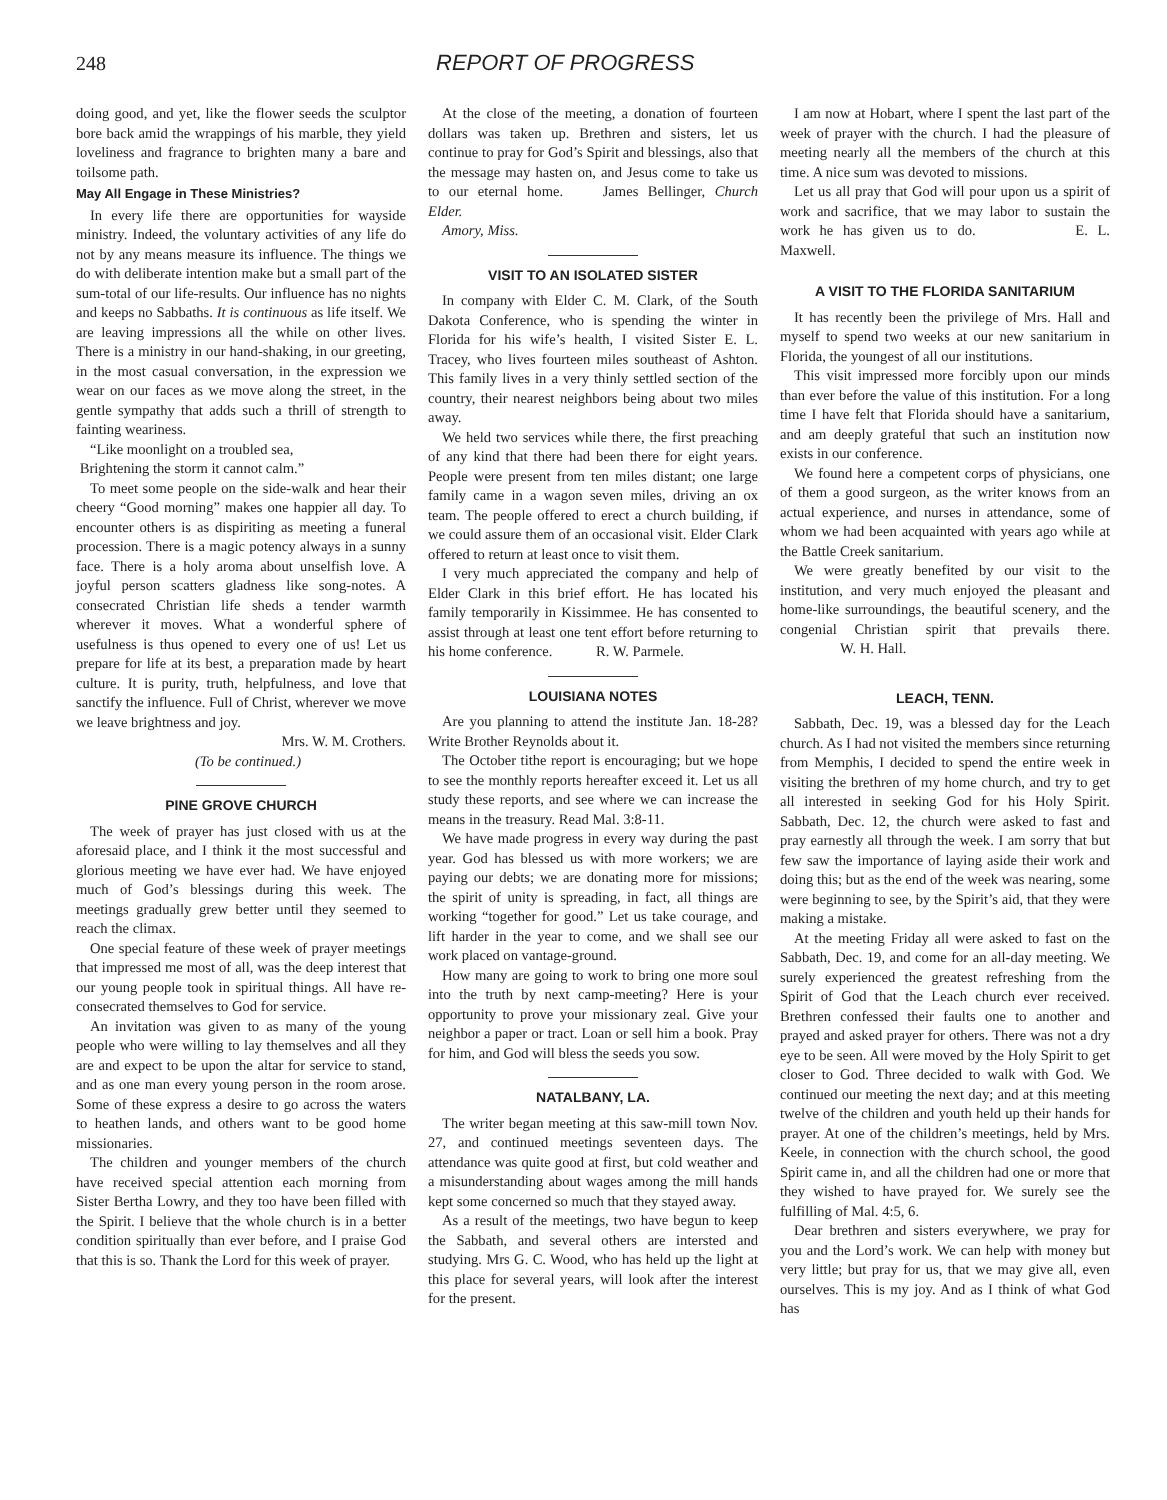248 REPORT OF PROGRESS
doing good, and yet, like the flower seeds the sculptor bore back amid the wrappings of his marble, they yield loveliness and fragrance to brighten many a bare and toilsome path.
May All Engage in These Ministries?
In every life there are opportunities for wayside ministry. Indeed, the voluntary activities of any life do not by any means measure its influence. The things we do with deliberate intention make but a small part of the sum-total of our life-results. Our influence has no nights and keeps no Sabbaths. It is continuous as life itself. We are leaving impressions all the while on other lives. There is a ministry in our hand-shaking, in our greeting, in the most casual conversation, in the expression we wear on our faces as we move along the street, in the gentle sympathy that adds such a thrill of strength to fainting weariness.
“Like moonlight on a troubled sea,
Brightening the storm it cannot calm.”
To meet some people on the side-walk and hear their cheery “Good morning” makes one happier all day. To encounter others is as dispiriting as meeting a funeral procession. There is a magic potency always in a sunny face. There is a holy aroma about unselfish love. A joyful person scatters gladness like song-notes. A consecrated Christian life sheds a tender warmth wherever it moves. What a wonderful sphere of usefulness is thus opened to every one of us! Let us prepare for life at its best, a preparation made by heart culture. It is purity, truth, helpfulness, and love that sanctify the influence. Full of Christ, wherever we move we leave brightness and joy.
Mrs. W. M. Crothers.
(To be continued.)
PINE GROVE CHURCH
The week of prayer has just closed with us at the aforesaid place, and I think it the most successful and glorious meeting we have ever had. We have enjoyed much of God’s blessings during this week. The meetings gradually grew better until they seemed to reach the climax.
One special feature of these week of prayer meetings that impressed me most of all, was the deep interest that our young people took in spiritual things. All have re-consecrated themselves to God for service.
An invitation was given to as many of the young people who were willing to lay themselves and all they are and expect to be upon the altar for service to stand, and as one man every young person in the room arose. Some of these express a desire to go across the waters to heathen lands, and others want to be good home missionaries.
The children and younger members of the church have received special attention each morning from Sister Bertha Lowry, and they too have been filled with the Spirit. I believe that the whole church is in a better condition spiritually than ever before, and I praise God that this is so. Thank the Lord for this week of prayer.
At the close of the meeting, a donation of fourteen dollars was taken up. Brethren and sisters, let us continue to pray for God’s Spirit and blessings, also that the message may hasten on, and Jesus come to take us to our eternal home. James Bellinger, Church Elder.
Amory, Miss.
VISIT TO AN ISOLATED SISTER
In company with Elder C. M. Clark, of the South Dakota Conference, who is spending the winter in Florida for his wife’s health, I visited Sister E. L. Tracey, who lives fourteen miles southeast of Ashton. This family lives in a very thinly settled section of the country, their nearest neighbors being about two miles away.
We held two services while there, the first preaching of any kind that there had been there for eight years. People were present from ten miles distant; one large family came in a wagon seven miles, driving an ox team. The people offered to erect a church building, if we could assure them of an occasional visit. Elder Clark offered to return at least once to visit them.
I very much appreciated the company and help of Elder Clark in this brief effort. He has located his family temporarily in Kissimmee. He has consented to assist through at least one tent effort before returning to his home conference. R. W. Parmele.
LOUISIANA NOTES
Are you planning to attend the institute Jan. 18-28? Write Brother Reynolds about it.
The October tithe report is encouraging; but we hope to see the monthly reports hereafter exceed it. Let us all study these reports, and see where we can increase the means in the treasury. Read Mal. 3:8-11.
We have made progress in every way during the past year. God has blessed us with more workers; we are paying our debts; we are donating more for missions; the spirit of unity is spreading, in fact, all things are working “together for good.” Let us take courage, and lift harder in the year to come, and we shall see our work placed on vantage-ground.
How many are going to work to bring one more soul into the truth by next camp-meeting? Here is your opportunity to prove your missionary zeal. Give your neighbor a paper or tract. Loan or sell him a book. Pray for him, and God will bless the seeds you sow.
NATALBANY, LA.
The writer began meeting at this saw-mill town Nov. 27, and continued meetings seventeen days. The attendance was quite good at first, but cold weather and a misunderstanding about wages among the mill hands kept some concerned so much that they stayed away.
As a result of the meetings, two have begun to keep the Sabbath, and several others are intersted and studying. Mrs G. C. Wood, who has held up the light at this place for several years, will look after the interest for the present.
I am now at Hobart, where I spent the last part of the week of prayer with the church. I had the pleasure of meeting nearly all the members of the church at this time. A nice sum was devoted to missions.
Let us all pray that God will pour upon us a spirit of work and sacrifice, that we may labor to sustain the work he has given us to do. E. L. Maxwell.
A VISIT TO THE FLORIDA SANITARIUM
It has recently been the privilege of Mrs. Hall and myself to spend two weeks at our new sanitarium in Florida, the youngest of all our institutions.
This visit impressed more forcibly upon our minds than ever before the value of this institution. For a long time I have felt that Florida should have a sanitarium, and am deeply grateful that such an institution now exists in our conference.
We found here a competent corps of physicians, one of them a good surgeon, as the writer knows from an actual experience, and nurses in attendance, some of whom we had been acquainted with years ago while at the Battle Creek sanitarium.
We were greatly benefited by our visit to the institution, and very much enjoyed the pleasant and home-like surroundings, the beautiful scenery, and the congenial Christian spirit that prevails there. W. H. Hall.
LEACH, TENN.
Sabbath, Dec. 19, was a blessed day for the Leach church. As I had not visited the members since returning from Memphis, I decided to spend the entire week in visiting the brethren of my home church, and try to get all interested in seeking God for his Holy Spirit. Sabbath, Dec. 12, the church were asked to fast and pray earnestly all through the week. I am sorry that but few saw the importance of laying aside their work and doing this; but as the end of the week was nearing, some were beginning to see, by the Spirit’s aid, that they were making a mistake.
At the meeting Friday all were asked to fast on the Sabbath, Dec. 19, and come for an all-day meeting. We surely experienced the greatest refreshing from the Spirit of God that the Leach church ever received. Brethren confessed their faults one to another and prayed and asked prayer for others. There was not a dry eye to be seen. All were moved by the Holy Spirit to get closer to God. Three decided to walk with God. We continued our meeting the next day; and at this meeting twelve of the children and youth held up their hands for prayer. At one of the children’s meetings, held by Mrs. Keele, in connection with the church school, the good Spirit came in, and all the children had one or more that they wished to have prayed for. We surely see the fulfilling of Mal. 4:5, 6.
Dear brethren and sisters everywhere, we pray for you and the Lord’s work. We can help with money but very little; but pray for us, that we may give all, even ourselves. This is my joy. And as I think of what God has